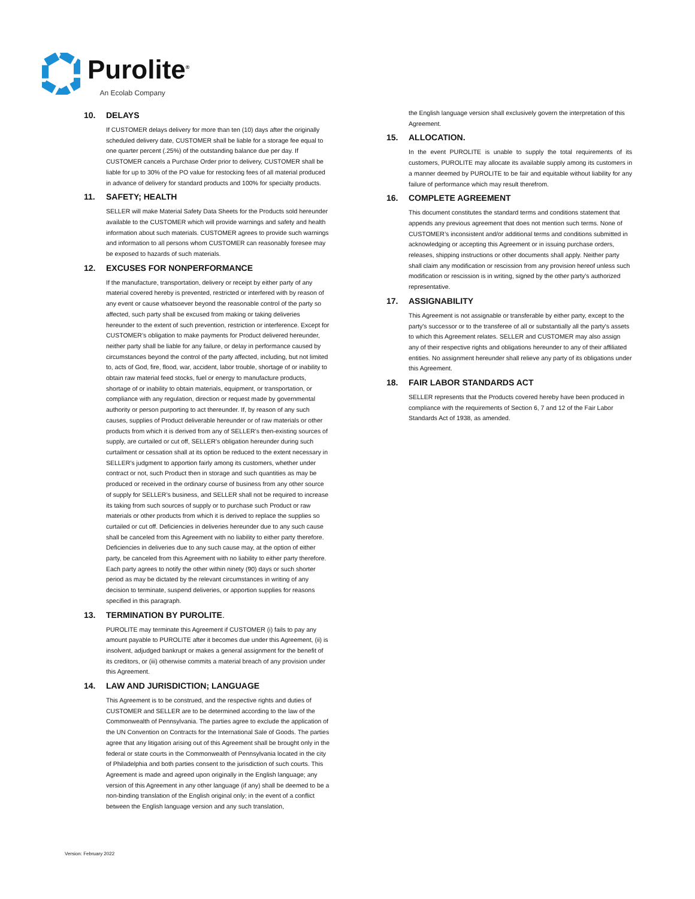Purolite<sup>®</sup>
An Ecolab Company
10. DELAYS
If CUSTOMER delays delivery for more than ten (10) days after the originally scheduled delivery date, CUSTOMER shall be liable for a storage fee equal to one quarter percent (.25%) of the outstanding balance due per day. If CUSTOMER cancels a Purchase Order prior to delivery, CUSTOMER shall be liable for up to 30% of the PO value for restocking fees of all material produced in advance of delivery for standard products and 100% for specialty products.
11. SAFETY; HEALTH
SELLER will make Material Safety Data Sheets for the Products sold hereunder available to the CUSTOMER which will provide warnings and safety and health information about such materials. CUSTOMER agrees to provide such warnings and information to all persons whom CUSTOMER can reasonably foresee may be exposed to hazards of such materials.
12. EXCUSES FOR NONPERFORMANCE
If the manufacture, transportation, delivery or receipt by either party of any material covered hereby is prevented, restricted or interfered with by reason of any event or cause whatsoever beyond the reasonable control of the party so affected, such party shall be excused from making or taking deliveries hereunder to the extent of such prevention, restriction or interference. Except for CUSTOMER’s obligation to make payments for Product delivered hereunder, neither party shall be liable for any failure, or delay in performance caused by circumstances beyond the control of the party affected, including, but not limited to, acts of God, fire, flood, war, accident, labor trouble, shortage of or inability to obtain raw material feed stocks, fuel or energy to manufacture products, shortage of or inability to obtain materials, equipment, or transportation, or compliance with any regulation, direction or request made by governmental authority or person purporting to act thereunder. If, by reason of any such causes, supplies of Product deliverable hereunder or of raw materials or other products from which it is derived from any of SELLER’s then-existing sources of supply, are curtailed or cut off, SELLER’s obligation hereunder during such curtailment or cessation shall at its option be reduced to the extent necessary in SELLER’s judgment to apportion fairly among its customers, whether under contract or not, such Product then in storage and such quantities as may be produced or received in the ordinary course of business from any other source of supply for SELLER’s business, and SELLER shall not be required to increase its taking from such sources of supply or to purchase such Product or raw materials or other products from which it is derived to replace the supplies so curtailed or cut off. Deficiencies in deliveries hereunder due to any such cause shall be canceled from this Agreement with no liability to either party therefore. Deficiencies in deliveries due to any such cause may, at the option of either party, be canceled from this Agreement with no liability to either party therefore. Each party agrees to notify the other within ninety (90) days or such shorter period as may be dictated by the relevant circumstances in writing of any decision to terminate, suspend deliveries, or apportion supplies for reasons specified in this paragraph.
13. TERMINATION BY PUROLITE.
PUROLITE may terminate this Agreement if CUSTOMER (i) fails to pay any amount payable to PUROLITE after it becomes due under this Agreement, (ii) is insolvent, adjudged bankrupt or makes a general assignment for the benefit of its creditors, or (iii) otherwise commits a material breach of any provision under this Agreement.
14. LAW AND JURISDICTION; LANGUAGE
This Agreement is to be construed, and the respective rights and duties of CUSTOMER and SELLER are to be determined according to the law of the Commonwealth of Pennsylvania. The parties agree to exclude the application of the UN Convention on Contracts for the International Sale of Goods. The parties agree that any litigation arising out of this Agreement shall be brought only in the federal or state courts in the Commonwealth of Pennsylvania located in the city of Philadelphia and both parties consent to the jurisdiction of such courts. This Agreement is made and agreed upon originally in the English language; any version of this Agreement in any other language (if any) shall be deemed to be a non-binding translation of the English original only; in the event of a conflict between the English language version and any such translation,
the English language version shall exclusively govern the interpretation of this Agreement.
15. ALLOCATION.
In the event PUROLITE is unable to supply the total requirements of its customers, PUROLITE may allocate its available supply among its customers in a manner deemed by PUROLITE to be fair and equitable without liability for any failure of performance which may result therefrom.
16. COMPLETE AGREEMENT
This document constitutes the standard terms and conditions statement that appends any previous agreement that does not mention such terms. None of CUSTOMER’s inconsistent and/or additional terms and conditions submitted in acknowledging or accepting this Agreement or in issuing purchase orders, releases, shipping instructions or other documents shall apply. Neither party shall claim any modification or rescission from any provision hereof unless such modification or rescission is in writing, signed by the other party’s authorized representative.
17. ASSIGNABILITY
This Agreement is not assignable or transferable by either party, except to the party's successor or to the transferee of all or substantially all the party's assets to which this Agreement relates. SELLER and CUSTOMER may also assign any of their respective rights and obligations hereunder to any of their affiliated entities. No assignment hereunder shall relieve any party of its obligations under this Agreement.
18. FAIR LABOR STANDARDS ACT
SELLER represents that the Products covered hereby have been produced in compliance with the requirements of Section 6, 7 and 12 of the Fair Labor Standards Act of 1938, as amended.
Version: February 2022